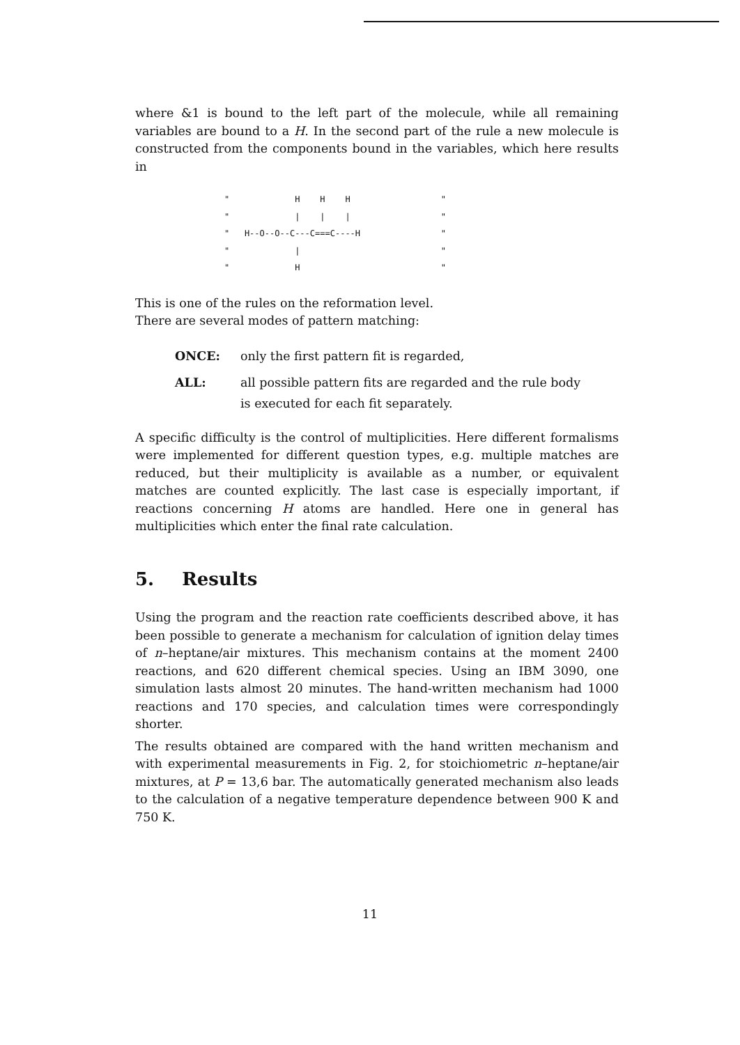where &1 is bound to the left part of the molecule, while all remaining variables are bound to a H. In the second part of the rule a new molecule is constructed from the components bound in the variables, which here results in
"             H    H    H                  "
"             |    |    |                  "
"   H--O--O--C---C===C----H                "
"             |                            "
"             H                            "
This is one of the rules on the reformation level.
There are several modes of pattern matching:
ONCE: only the first pattern fit is regarded,
ALL: all possible pattern fits are regarded and the rule body
is executed for each fit separately.
A specific difficulty is the control of multiplicities. Here different formalisms were implemented for different question types, e.g. multiple matches are reduced, but their multiplicity is available as a number, or equivalent matches are counted explicitly. The last case is especially important, if reactions concerning H atoms are handled. Here one in general has multiplicities which enter the final rate calculation.
5. Results
Using the program and the reaction rate coefficients described above, it has been possible to generate a mechanism for calculation of ignition delay times of n–heptane/air mixtures. This mechanism contains at the moment 2400 reactions, and 620 different chemical species. Using an IBM 3090, one simulation lasts almost 20 minutes. The hand-written mechanism had 1000 reactions and 170 species, and calculation times were correspondingly shorter.
The results obtained are compared with the hand written mechanism and with experimental measurements in Fig. 2, for stoichiometric n–heptane/air mixtures, at P = 13,6 bar. The automatically generated mechanism also leads to the calculation of a negative temperature dependence between 900 K and 750 K.
11